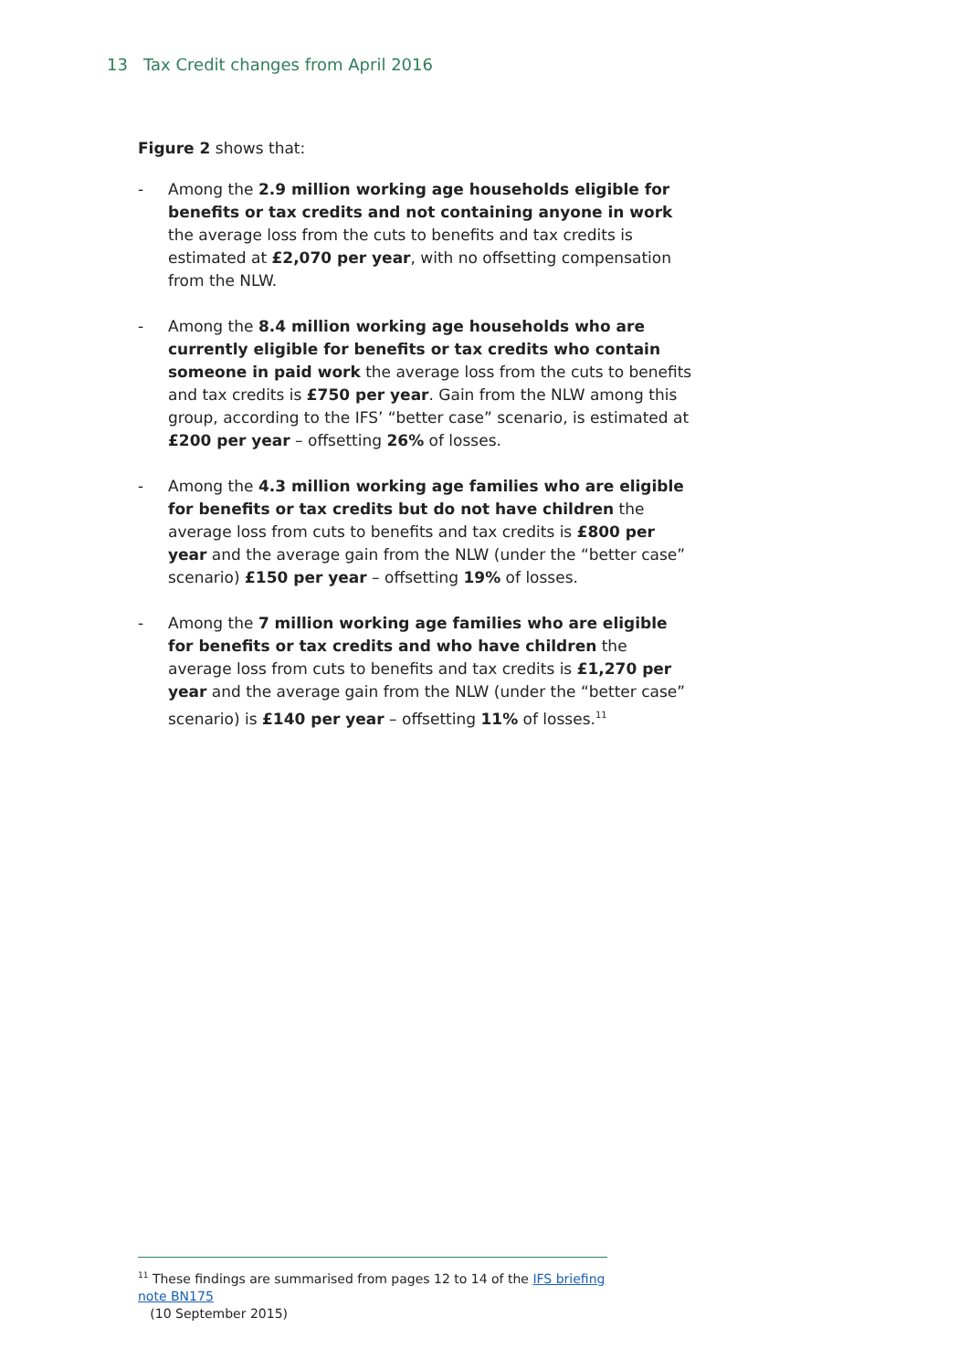13 Tax Credit changes from April 2016
Figure 2 shows that:
- Among the 2.9 million working age households eligible for benefits or tax credits and not containing anyone in work the average loss from the cuts to benefits and tax credits is estimated at £2,070 per year, with no offsetting compensation from the NLW.
- Among the 8.4 million working age households who are currently eligible for benefits or tax credits who contain someone in paid work the average loss from the cuts to benefits and tax credits is £750 per year. Gain from the NLW among this group, according to the IFS’ “better case” scenario, is estimated at £200 per year – offsetting 26% of losses.
- Among the 4.3 million working age families who are eligible for benefits or tax credits but do not have children the average loss from cuts to benefits and tax credits is £800 per year and the average gain from the NLW (under the “better case” scenario) £150 per year – offsetting 19% of losses.
- Among the 7 million working age families who are eligible for benefits or tax credits and who have children the average loss from cuts to benefits and tax credits is £1,270 per year and the average gain from the NLW (under the “better case” scenario) is £140 per year – offsetting 11% of losses.<sup>11</sup>
<sup>11</sup> These findings are summarised from pages 12 to 14 of the IFS briefing note BN175
(10 September 2015)